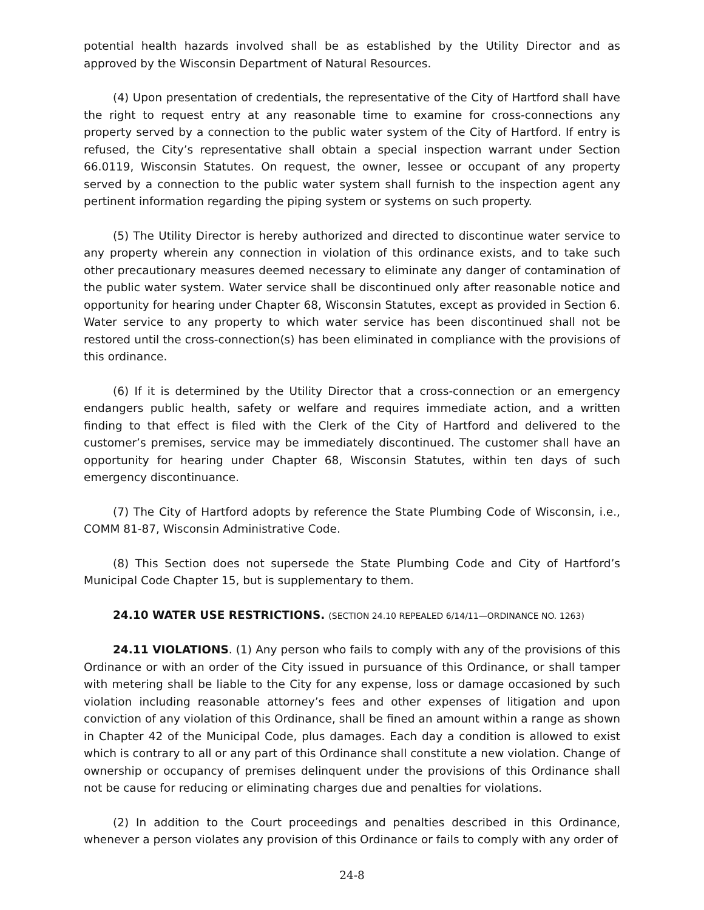potential health hazards involved shall be as established by the Utility Director and as approved by the Wisconsin Department of Natural Resources.
(4) Upon presentation of credentials, the representative of the City of Hartford shall have the right to request entry at any reasonable time to examine for cross-connections any property served by a connection to the public water system of the City of Hartford. If entry is refused, the City’s representative shall obtain a special inspection warrant under Section 66.0119, Wisconsin Statutes. On request, the owner, lessee or occupant of any property served by a connection to the public water system shall furnish to the inspection agent any pertinent information regarding the piping system or systems on such property.
(5) The Utility Director is hereby authorized and directed to discontinue water service to any property wherein any connection in violation of this ordinance exists, and to take such other precautionary measures deemed necessary to eliminate any danger of contamination of the public water system. Water service shall be discontinued only after reasonable notice and opportunity for hearing under Chapter 68, Wisconsin Statutes, except as provided in Section 6. Water service to any property to which water service has been discontinued shall not be restored until the cross-connection(s) has been eliminated in compliance with the provisions of this ordinance.
(6) If it is determined by the Utility Director that a cross-connection or an emergency endangers public health, safety or welfare and requires immediate action, and a written finding to that effect is filed with the Clerk of the City of Hartford and delivered to the customer’s premises, service may be immediately discontinued. The customer shall have an opportunity for hearing under Chapter 68, Wisconsin Statutes, within ten days of such emergency discontinuance.
(7) The City of Hartford adopts by reference the State Plumbing Code of Wisconsin, i.e., COMM 81-87, Wisconsin Administrative Code.
(8) This Section does not supersede the State Plumbing Code and City of Hartford’s Municipal Code Chapter 15, but is supplementary to them.
24.10 WATER USE RESTRICTIONS. (SECTION 24.10 REPEALED 6/14/11—ORDINANCE NO. 1263)
24.11 VIOLATIONS. (1) Any person who fails to comply with any of the provisions of this Ordinance or with an order of the City issued in pursuance of this Ordinance, or shall tamper with metering shall be liable to the City for any expense, loss or damage occasioned by such violation including reasonable attorney’s fees and other expenses of litigation and upon conviction of any violation of this Ordinance, shall be fined an amount within a range as shown in Chapter 42 of the Municipal Code, plus damages. Each day a condition is allowed to exist which is contrary to all or any part of this Ordinance shall constitute a new violation. Change of ownership or occupancy of premises delinquent under the provisions of this Ordinance shall not be cause for reducing or eliminating charges due and penalties for violations.
(2) In addition to the Court proceedings and penalties described in this Ordinance, whenever a person violates any provision of this Ordinance or fails to comply with any order of
24-8